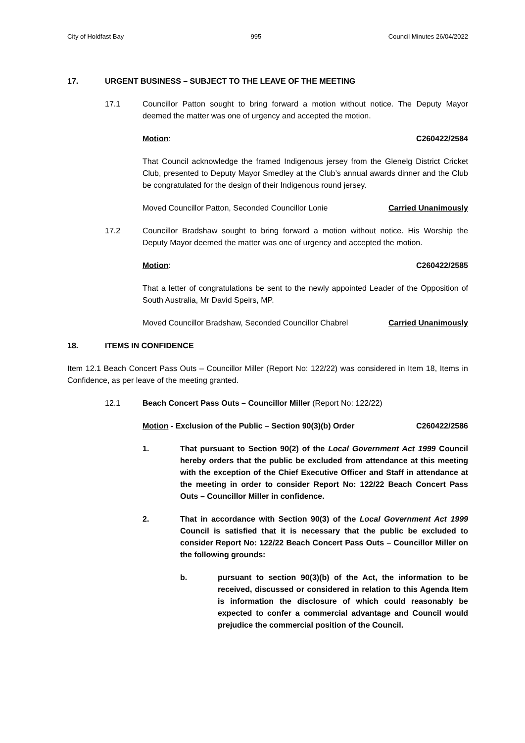City of Holdfast Bay 995 Council Minutes 26/04/2022
17. URGENT BUSINESS – SUBJECT TO THE LEAVE OF THE MEETING
17.1 Councillor Patton sought to bring forward a motion without notice. The Deputy Mayor deemed the matter was one of urgency and accepted the motion.
Motion: C260422/2584
That Council acknowledge the framed Indigenous jersey from the Glenelg District Cricket Club, presented to Deputy Mayor Smedley at the Club’s annual awards dinner and the Club be congratulated for the design of their Indigenous round jersey.
Moved Councillor Patton, Seconded Councillor Lonie Carried Unanimously
17.2 Councillor Bradshaw sought to bring forward a motion without notice. His Worship the Deputy Mayor deemed the matter was one of urgency and accepted the motion.
Motion: C260422/2585
That a letter of congratulations be sent to the newly appointed Leader of the Opposition of South Australia, Mr David Speirs, MP.
Moved Councillor Bradshaw, Seconded Councillor Chabrel Carried Unanimously
18. ITEMS IN CONFIDENCE
Item 12.1 Beach Concert Pass Outs – Councillor Miller (Report No: 122/22) was considered in Item 18, Items in Confidence, as per leave of the meeting granted.
12.1 Beach Concert Pass Outs – Councillor Miller (Report No: 122/22)
Motion - Exclusion of the Public – Section 90(3)(b) Order C260422/2586
1. That pursuant to Section 90(2) of the Local Government Act 1999 Council hereby orders that the public be excluded from attendance at this meeting with the exception of the Chief Executive Officer and Staff in attendance at the meeting in order to consider Report No: 122/22 Beach Concert Pass Outs – Councillor Miller in confidence.
2. That in accordance with Section 90(3) of the Local Government Act 1999 Council is satisfied that it is necessary that the public be excluded to consider Report No: 122/22 Beach Concert Pass Outs – Councillor Miller on the following grounds:
b. pursuant to section 90(3)(b) of the Act, the information to be received, discussed or considered in relation to this Agenda Item is information the disclosure of which could reasonably be expected to confer a commercial advantage and Council would prejudice the commercial position of the Council.